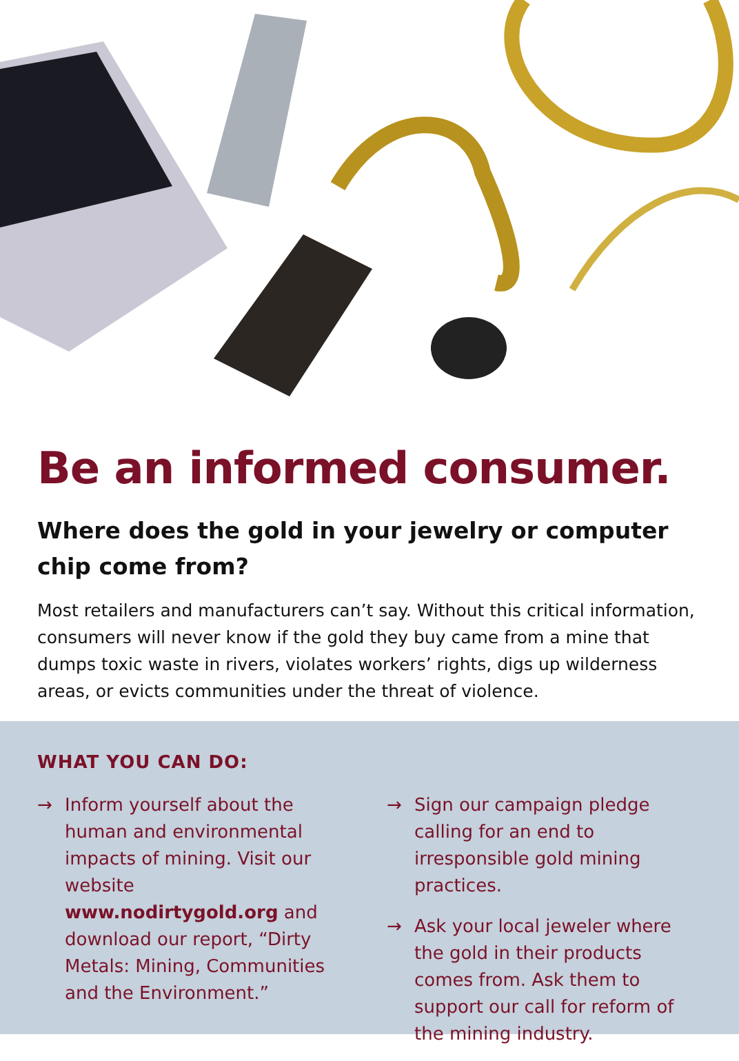Be an informed consumer.
Where does the gold in your jewelry or computer chip come from?
Most retailers and manufacturers can’t say. Without this critical information, consumers will never know if the gold they buy came from a mine that dumps toxic waste in rivers, violates workers’ rights, digs up wilderness areas, or evicts communities under the threat of violence.
WHAT YOU CAN DO:
→ Inform yourself about the human and environmental impacts of mining. Visit our website www.nodirtygold.org and download our report, “Dirty Metals: Mining, Communities and the Environment.”
→ Sign our campaign pledge calling for an end to irresponsible gold mining practices.
→ Ask your local jeweler where the gold in their products comes from. Ask them to support our call for reform of the mining industry.